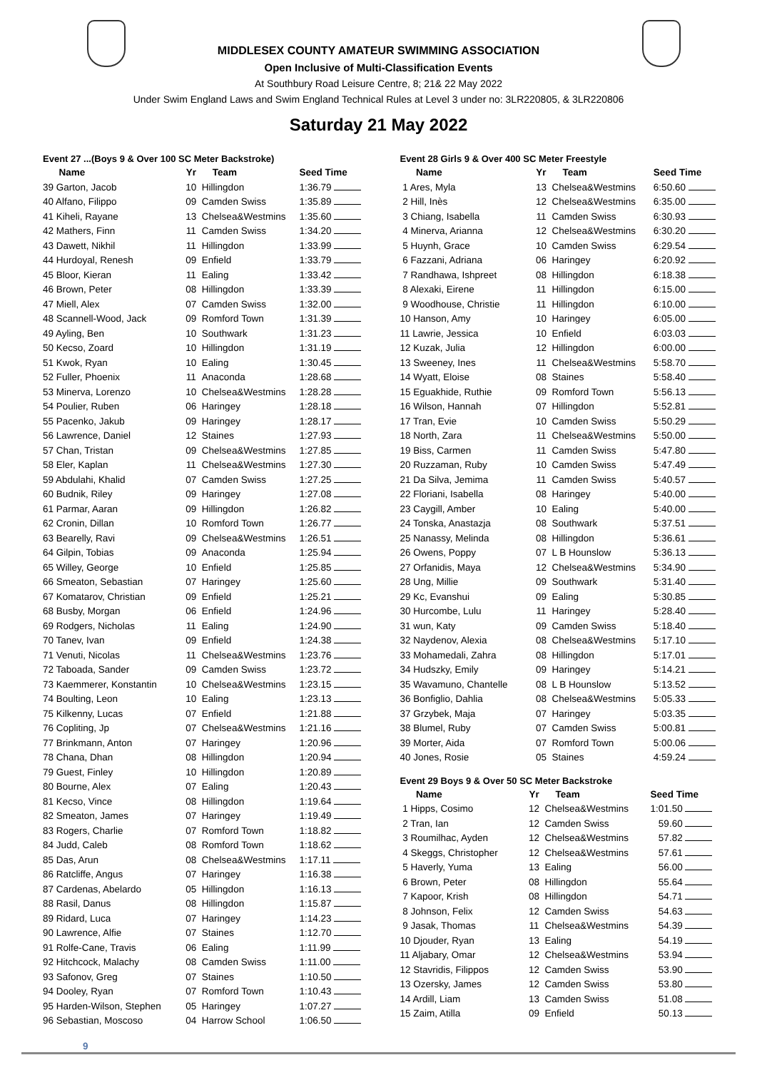MIDDLESEX COUNTY AMATEUR SWIMMING ASSOCIATION
Open Inclusive of Multi-Classification Events
At Southbury Road Leisure Centre, 8; 21& 22 May 2022
Under Swim England Laws and Swim England Technical Rules at Level 3 under no: 3LR220805, & 3LR220806
Saturday 21 May 2022
Event 27 ...(Boys 9 & Over 100 SC Meter Backstroke)
| Name | Yr | Team | Seed Time |
| --- | --- | --- | --- |
| 39 Garton, Jacob | 10 | Hillingdon | 1:36.79 |
| 40 Alfano, Filippo | 09 | Camden Swiss | 1:35.89 |
| 41 Kiheli, Rayane | 13 | Chelsea&Westmins | 1:35.60 |
| 42 Mathers, Finn | 11 | Camden Swiss | 1:34.20 |
| 43 Dawett, Nikhil | 11 | Hillingdon | 1:33.99 |
| 44 Hurdoyal, Renesh | 09 | Enfield | 1:33.79 |
| 45 Bloor, Kieran | 11 | Ealing | 1:33.42 |
| 46 Brown, Peter | 08 | Hillingdon | 1:33.39 |
| 47 Miell, Alex | 07 | Camden Swiss | 1:32.00 |
| 48 Scannell-Wood, Jack | 09 | Romford Town | 1:31.39 |
| 49 Ayling, Ben | 10 | Southwark | 1:31.23 |
| 50 Kecso, Zoard | 10 | Hillingdon | 1:31.19 |
| 51 Kwok, Ryan | 10 | Ealing | 1:30.45 |
| 52 Fuller, Phoenix | 11 | Anaconda | 1:28.68 |
| 53 Minerva, Lorenzo | 10 | Chelsea&Westmins | 1:28.28 |
| 54 Poulier, Ruben | 06 | Haringey | 1:28.18 |
| 55 Pacenko, Jakub | 09 | Haringey | 1:28.17 |
| 56 Lawrence, Daniel | 12 | Staines | 1:27.93 |
| 57 Chan, Tristan | 09 | Chelsea&Westmins | 1:27.85 |
| 58 Eler, Kaplan | 11 | Chelsea&Westmins | 1:27.30 |
| 59 Abdulahi, Khalid | 07 | Camden Swiss | 1:27.25 |
| 60 Budnik, Riley | 09 | Haringey | 1:27.08 |
| 61 Parmar, Aaran | 09 | Hillingdon | 1:26.82 |
| 62 Cronin, Dillan | 10 | Romford Town | 1:26.77 |
| 63 Bearelly, Ravi | 09 | Chelsea&Westmins | 1:26.51 |
| 64 Gilpin, Tobias | 09 | Anaconda | 1:25.94 |
| 65 Willey, George | 10 | Enfield | 1:25.85 |
| 66 Smeaton, Sebastian | 07 | Haringey | 1:25.60 |
| 67 Komatarov, Christian | 09 | Enfield | 1:25.21 |
| 68 Busby, Morgan | 06 | Enfield | 1:24.96 |
| 69 Rodgers, Nicholas | 11 | Ealing | 1:24.90 |
| 70 Tanev, Ivan | 09 | Enfield | 1:24.38 |
| 71 Venuti, Nicolas | 11 | Chelsea&Westmins | 1:23.76 |
| 72 Taboada, Sander | 09 | Camden Swiss | 1:23.72 |
| 73 Kaemmerer, Konstantin | 10 | Chelsea&Westmins | 1:23.15 |
| 74 Boulting, Leon | 10 | Ealing | 1:23.13 |
| 75 Kilkenny, Lucas | 07 | Enfield | 1:21.88 |
| 76 Copliting, Jp | 07 | Chelsea&Westmins | 1:21.16 |
| 77 Brinkmann, Anton | 07 | Haringey | 1:20.96 |
| 78 Chana, Dhan | 08 | Hillingdon | 1:20.94 |
| 79 Guest, Finley | 10 | Hillingdon | 1:20.89 |
| 80 Bourne, Alex | 07 | Ealing | 1:20.43 |
| 81 Kecso, Vince | 08 | Hillingdon | 1:19.64 |
| 82 Smeaton, James | 07 | Haringey | 1:19.49 |
| 83 Rogers, Charlie | 07 | Romford Town | 1:18.82 |
| 84 Judd, Caleb | 08 | Romford Town | 1:18.62 |
| 85 Das, Arun | 08 | Chelsea&Westmins | 1:17.11 |
| 86 Ratcliffe, Angus | 07 | Haringey | 1:16.38 |
| 87 Cardenas, Abelardo | 05 | Hillingdon | 1:16.13 |
| 88 Rasil, Danus | 08 | Hillingdon | 1:15.87 |
| 89 Ridard, Luca | 07 | Haringey | 1:14.23 |
| 90 Lawrence, Alfie | 07 | Staines | 1:12.70 |
| 91 Rolfe-Cane, Travis | 06 | Ealing | 1:11.99 |
| 92 Hitchcock, Malachy | 08 | Camden Swiss | 1:11.00 |
| 93 Safonov, Greg | 07 | Staines | 1:10.50 |
| 94 Dooley, Ryan | 07 | Romford Town | 1:10.43 |
| 95 Harden-Wilson, Stephen | 05 | Haringey | 1:07.27 |
| 96 Sebastian, Moscoso | 04 | Harrow School | 1:06.50 |
Event 28 Girls 9 & Over 400 SC Meter Freestyle
| Name | Yr | Team | Seed Time |
| --- | --- | --- | --- |
| 1 Ares, Myla | 13 | Chelsea&Westmins | 6:50.60 |
| 2 Hill, Inès | 12 | Chelsea&Westmins | 6:35.00 |
| 3 Chiang, Isabella | 11 | Camden Swiss | 6:30.93 |
| 4 Minerva, Arianna | 12 | Chelsea&Westmins | 6:30.20 |
| 5 Huynh, Grace | 10 | Camden Swiss | 6:29.54 |
| 6 Fazzani, Adriana | 06 | Haringey | 6:20.92 |
| 7 Randhawa, Ishpreet | 08 | Hillingdon | 6:18.38 |
| 8 Alexaki, Eirene | 11 | Hillingdon | 6:15.00 |
| 9 Woodhouse, Christie | 11 | Hillingdon | 6:10.00 |
| 10 Hanson, Amy | 10 | Haringey | 6:05.00 |
| 11 Lawrie, Jessica | 10 | Enfield | 6:03.03 |
| 12 Kuzak, Julia | 12 | Hillingdon | 6:00.00 |
| 13 Sweeney, Ines | 11 | Chelsea&Westmins | 5:58.70 |
| 14 Wyatt, Eloise | 08 | Staines | 5:58.40 |
| 15 Eguakhide, Ruthie | 09 | Romford Town | 5:56.13 |
| 16 Wilson, Hannah | 07 | Hillingdon | 5:52.81 |
| 17 Tran, Evie | 10 | Camden Swiss | 5:50.29 |
| 18 North, Zara | 11 | Chelsea&Westmins | 5:50.00 |
| 19 Biss, Carmen | 11 | Camden Swiss | 5:47.80 |
| 20 Ruzzaman, Ruby | 10 | Camden Swiss | 5:47.49 |
| 21 Da Silva, Jemima | 11 | Camden Swiss | 5:40.57 |
| 22 Floriani, Isabella | 08 | Haringey | 5:40.00 |
| 23 Caygill, Amber | 10 | Ealing | 5:40.00 |
| 24 Tonska, Anastazja | 08 | Southwark | 5:37.51 |
| 25 Nanassy, Melinda | 08 | Hillingdon | 5:36.61 |
| 26 Owens, Poppy | 07 | L B Hounslow | 5:36.13 |
| 27 Orfanidis, Maya | 12 | Chelsea&Westmins | 5:34.90 |
| 28 Ung, Millie | 09 | Southwark | 5:31.40 |
| 29 Kc, Evanshui | 09 | Ealing | 5:30.85 |
| 30 Hurcombe, Lulu | 11 | Haringey | 5:28.40 |
| 31 wun, Katy | 09 | Camden Swiss | 5:18.40 |
| 32 Naydenov, Alexia | 08 | Chelsea&Westmins | 5:17.10 |
| 33 Mohamedali, Zahra | 08 | Hillingdon | 5:17.01 |
| 34 Hudszky, Emily | 09 | Haringey | 5:14.21 |
| 35 Wavamuno, Chantelle | 08 | L B Hounslow | 5:13.52 |
| 36 Bonfiglio, Dahlia | 08 | Chelsea&Westmins | 5:05.33 |
| 37 Grzybek, Maja | 07 | Haringey | 5:03.35 |
| 38 Blumel, Ruby | 07 | Camden Swiss | 5:00.81 |
| 39 Morter, Aida | 07 | Romford Town | 5:00.06 |
| 40 Jones, Rosie | 05 | Staines | 4:59.24 |
Event 29 Boys 9 & Over 50 SC Meter Backstroke
| Name | Yr | Team | Seed Time |
| --- | --- | --- | --- |
| 1 Hipps, Cosimo | 12 | Chelsea&Westmins | 1:01.50 |
| 2 Tran, Ian | 12 | Camden Swiss | 59.60 |
| 3 Roumilhac, Ayden | 12 | Chelsea&Westmins | 57.82 |
| 4 Skeggs, Christopher | 12 | Chelsea&Westmins | 57.61 |
| 5 Haverly, Yuma | 13 | Ealing | 56.00 |
| 6 Brown, Peter | 08 | Hillingdon | 55.64 |
| 7 Kapoor, Krish | 08 | Hillingdon | 54.71 |
| 8 Johnson, Felix | 12 | Camden Swiss | 54.63 |
| 9 Jasak, Thomas | 11 | Chelsea&Westmins | 54.39 |
| 10 Djouder, Ryan | 13 | Ealing | 54.19 |
| 11 Aljabary, Omar | 12 | Chelsea&Westmins | 53.94 |
| 12 Stavridis, Filippos | 12 | Camden Swiss | 53.90 |
| 13 Ozersky, James | 12 | Camden Swiss | 53.80 |
| 14 Ardill, Liam | 13 | Camden Swiss | 51.08 |
| 15 Zaim, Atilla | 09 | Enfield | 50.13 |
9